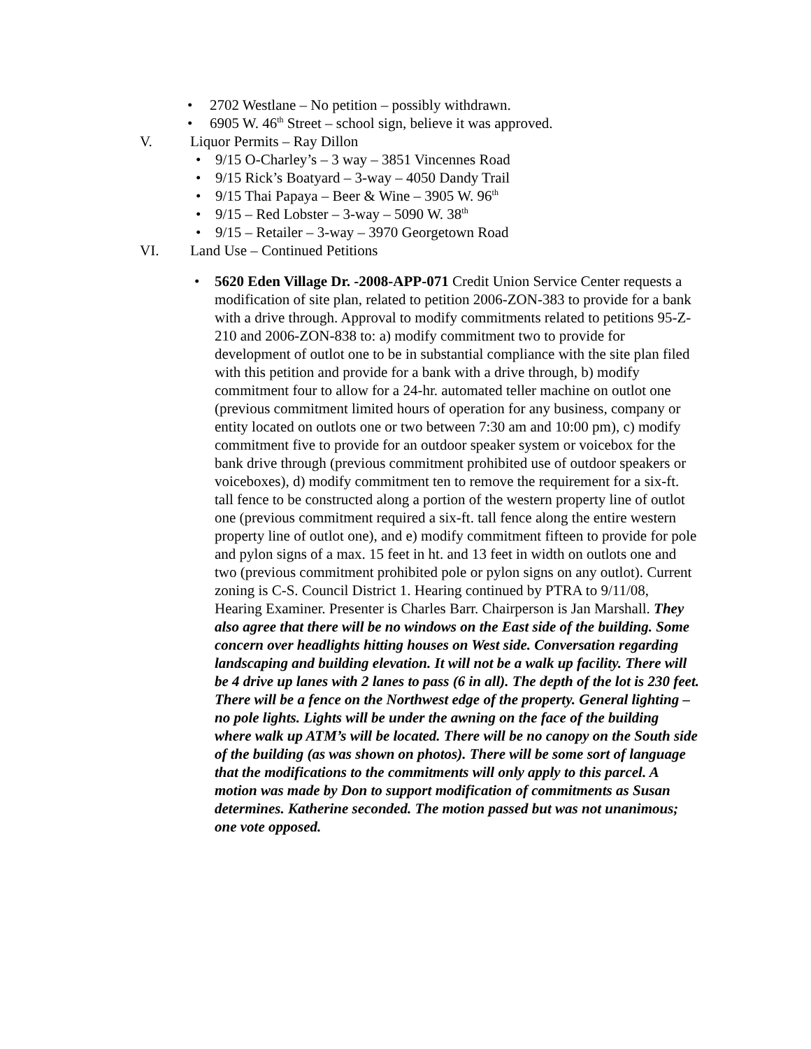• 2702 Westlane – No petition – possibly withdrawn.
• 6905 W. 46<sup>th</sup> Street – school sign, believe it was approved.
V. Liquor Permits – Ray Dillon
• 9/15 O-Charley’s – 3 way – 3851 Vincennes Road
• 9/15 Rick’s Boatyard – 3-way – 4050 Dandy Trail
• 9/15 Thai Papaya – Beer & Wine – 3905 W. 96<sup>th</sup>
• 9/15 – Red Lobster – 3-way – 5090 W. 38<sup>th</sup>
• 9/15 – Retailer – 3-way – 3970 Georgetown Road
VI. Land Use – Continued Petitions
• 5620 Eden Village Dr. -2008-APP-071 Credit Union Service Center requests a modification of site plan, related to petition 2006-ZON-383 to provide for a bank with a drive through. Approval to modify commitments related to petitions 95-Z-210 and 2006-ZON-838 to: a) modify commitment two to provide for development of outlot one to be in substantial compliance with the site plan filed with this petition and provide for a bank with a drive through, b) modify commitment four to allow for a 24-hr. automated teller machine on outlot one (previous commitment limited hours of operation for any business, company or entity located on outlots one or two between 7:30 am and 10:00 pm), c) modify commitment five to provide for an outdoor speaker system or voicebox for the bank drive through (previous commitment prohibited use of outdoor speakers or voiceboxes), d) modify commitment ten to remove the requirement for a six-ft. tall fence to be constructed along a portion of the western property line of outlot one (previous commitment required a six-ft. tall fence along the entire western property line of outlot one), and e) modify commitment fifteen to provide for pole and pylon signs of a max. 15 feet in ht. and 13 feet in width on outlots one and two (previous commitment prohibited pole or pylon signs on any outlot). Current zoning is C-S. Council District 1. Hearing continued by PTRA to 9/11/08, Hearing Examiner. Presenter is Charles Barr. Chairperson is Jan Marshall. They also agree that there will be no windows on the East side of the building. Some concern over headlights hitting houses on West side. Conversation regarding landscaping and building elevation. It will not be a walk up facility. There will be 4 drive up lanes with 2 lanes to pass (6 in all). The depth of the lot is 230 feet. There will be a fence on the Northwest edge of the property. General lighting – no pole lights. Lights will be under the awning on the face of the building where walk up ATM’s will be located. There will be no canopy on the South side of the building (as was shown on photos). There will be some sort of language that the modifications to the commitments will only apply to this parcel. A motion was made by Don to support modification of commitments as Susan determines. Katherine seconded. The motion passed but was not unanimous; one vote opposed.